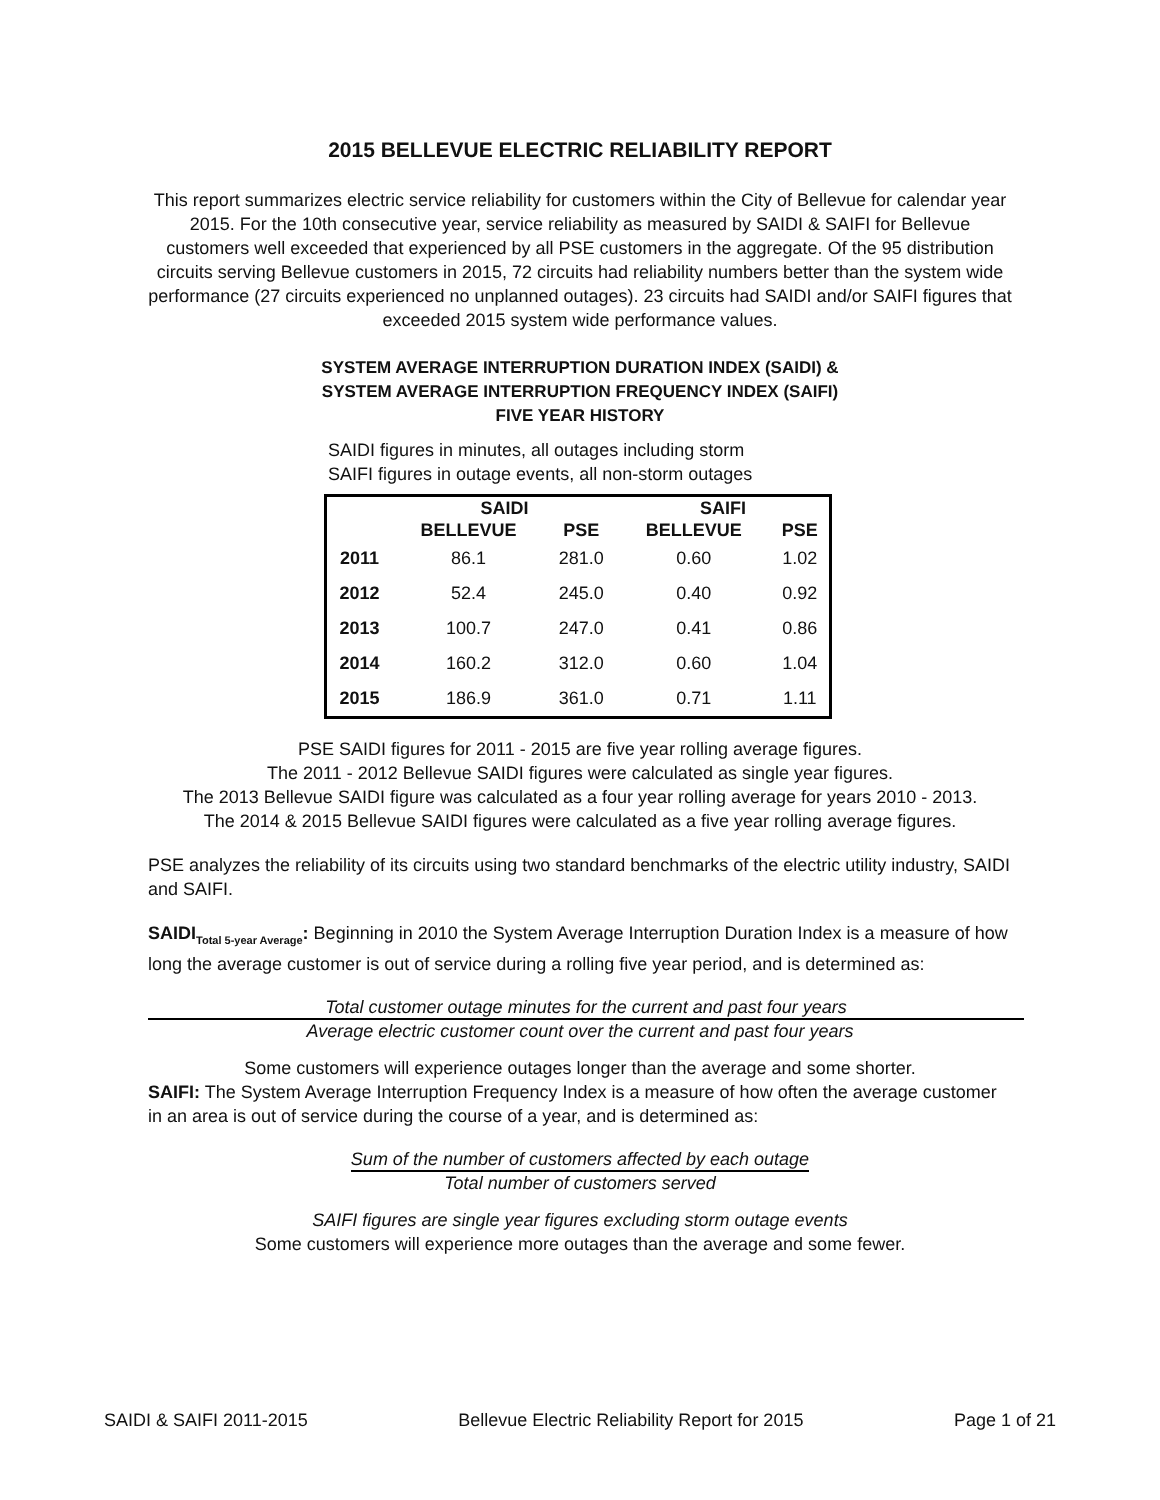2015 BELLEVUE ELECTRIC RELIABILITY REPORT
This report summarizes electric service reliability for customers within the City of Bellevue for calendar year 2015. For the 10th consecutive year, service reliability as measured by SAIDI & SAIFI for Bellevue customers well exceeded that experienced by all PSE customers in the aggregate. Of the 95 distribution circuits serving Bellevue customers in 2015, 72 circuits had reliability numbers better than the system wide performance (27 circuits experienced no unplanned outages). 23 circuits had SAIDI and/or SAIFI figures that exceeded 2015 system wide performance values.
SYSTEM AVERAGE INTERRUPTION DURATION INDEX (SAIDI) &
SYSTEM AVERAGE INTERRUPTION FREQUENCY INDEX (SAIFI)
FIVE YEAR HISTORY
SAIDI figures in minutes, all outages including storm
SAIFI figures in outage events, all non-storm outages
| | SAIDI | | SAIFI | |
| --- | --- | --- | --- | --- |
| | BELLEVUE | PSE | BELLEVUE | PSE |
| 2011 | 86.1 | 281.0 | 0.60 | 1.02 |
| 2012 | 52.4 | 245.0 | 0.40 | 0.92 |
| 2013 | 100.7 | 247.0 | 0.41 | 0.86 |
| 2014 | 160.2 | 312.0 | 0.60 | 1.04 |
| 2015 | 186.9 | 361.0 | 0.71 | 1.11 |
PSE SAIDI figures for 2011 - 2015 are five year rolling average figures.
The 2011 - 2012 Bellevue SAIDI figures were calculated as single year figures.
The 2013 Bellevue SAIDI figure was calculated as a four year rolling average for years 2010 - 2013.
The 2014 & 2015 Bellevue SAIDI figures were calculated as a five year rolling average figures.
PSE analyzes the reliability of its circuits using two standard benchmarks of the electric utility industry, SAIDI and SAIFI.
SAIDI<sub>Total 5-year Average</sub>: Beginning in 2010 the System Average Interruption Duration Index is a measure of how long the average customer is out of service during a rolling five year period, and is determined as:
Total customer outage minutes for the current and past four years
Average electric customer count over the current and past four years
Some customers will experience outages longer than the average and some shorter.
SAIFI: The System Average Interruption Frequency Index is a measure of how often the average customer in an area is out of service during the course of a year, and is determined as:
Sum of the number of customers affected by each outage
Total number of customers served
SAIFI figures are single year figures excluding storm outage events
Some customers will experience more outages than the average and some fewer.
SAIDI & SAIFI 2011-2015 Bellevue Electric Reliability Report for 2015 Page 1 of 21